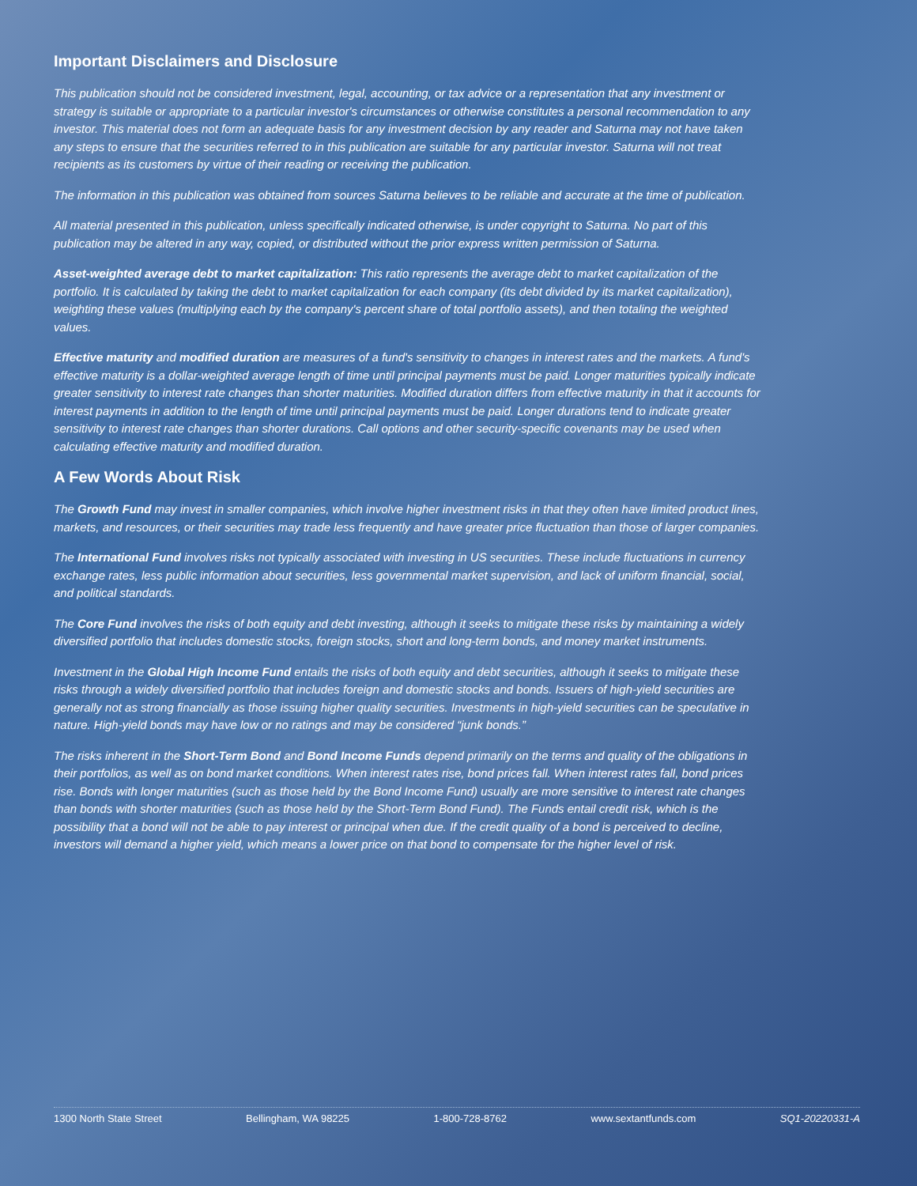Important Disclaimers and Disclosure
This publication should not be considered investment, legal, accounting, or tax advice or a representation that any investment or strategy is suitable or appropriate to a particular investor's circumstances or otherwise constitutes a personal recommendation to any investor. This material does not form an adequate basis for any investment decision by any reader and Saturna may not have taken any steps to ensure that the securities referred to in this publication are suitable for any particular investor. Saturna will not treat recipients as its customers by virtue of their reading or receiving the publication.
The information in this publication was obtained from sources Saturna believes to be reliable and accurate at the time of publication.
All material presented in this publication, unless specifically indicated otherwise, is under copyright to Saturna. No part of this publication may be altered in any way, copied, or distributed without the prior express written permission of Saturna.
Asset-weighted average debt to market capitalization: This ratio represents the average debt to market capitalization of the portfolio. It is calculated by taking the debt to market capitalization for each company (its debt divided by its market capitalization), weighting these values (multiplying each by the company's percent share of total portfolio assets), and then totaling the weighted values.
Effective maturity and modified duration are measures of a fund's sensitivity to changes in interest rates and the markets. A fund's effective maturity is a dollar-weighted average length of time until principal payments must be paid. Longer maturities typically indicate greater sensitivity to interest rate changes than shorter maturities. Modified duration differs from effective maturity in that it accounts for interest payments in addition to the length of time until principal payments must be paid. Longer durations tend to indicate greater sensitivity to interest rate changes than shorter durations. Call options and other security-specific covenants may be used when calculating effective maturity and modified duration.
A Few Words About Risk
The Growth Fund may invest in smaller companies, which involve higher investment risks in that they often have limited product lines, markets, and resources, or their securities may trade less frequently and have greater price fluctuation than those of larger companies.
The International Fund involves risks not typically associated with investing in US securities. These include fluctuations in currency exchange rates, less public information about securities, less governmental market supervision, and lack of uniform financial, social, and political standards.
The Core Fund involves the risks of both equity and debt investing, although it seeks to mitigate these risks by maintaining a widely diversified portfolio that includes domestic stocks, foreign stocks, short and long-term bonds, and money market instruments.
Investment in the Global High Income Fund entails the risks of both equity and debt securities, although it seeks to mitigate these risks through a widely diversified portfolio that includes foreign and domestic stocks and bonds. Issuers of high-yield securities are generally not as strong financially as those issuing higher quality securities. Investments in high-yield securities can be speculative in nature. High-yield bonds may have low or no ratings and may be considered “junk bonds.”
The risks inherent in the Short-Term Bond and Bond Income Funds depend primarily on the terms and quality of the obligations in their portfolios, as well as on bond market conditions. When interest rates rise, bond prices fall. When interest rates fall, bond prices rise. Bonds with longer maturities (such as those held by the Bond Income Fund) usually are more sensitive to interest rate changes than bonds with shorter maturities (such as those held by the Short-Term Bond Fund). The Funds entail credit risk, which is the possibility that a bond will not be able to pay interest or principal when due. If the credit quality of a bond is perceived to decline, investors will demand a higher yield, which means a lower price on that bond to compensate for the higher level of risk.
1300 North State Street Bellingham, WA 98225 1-800-728-8762 www.sextantfunds.com SQ1-20220331-A